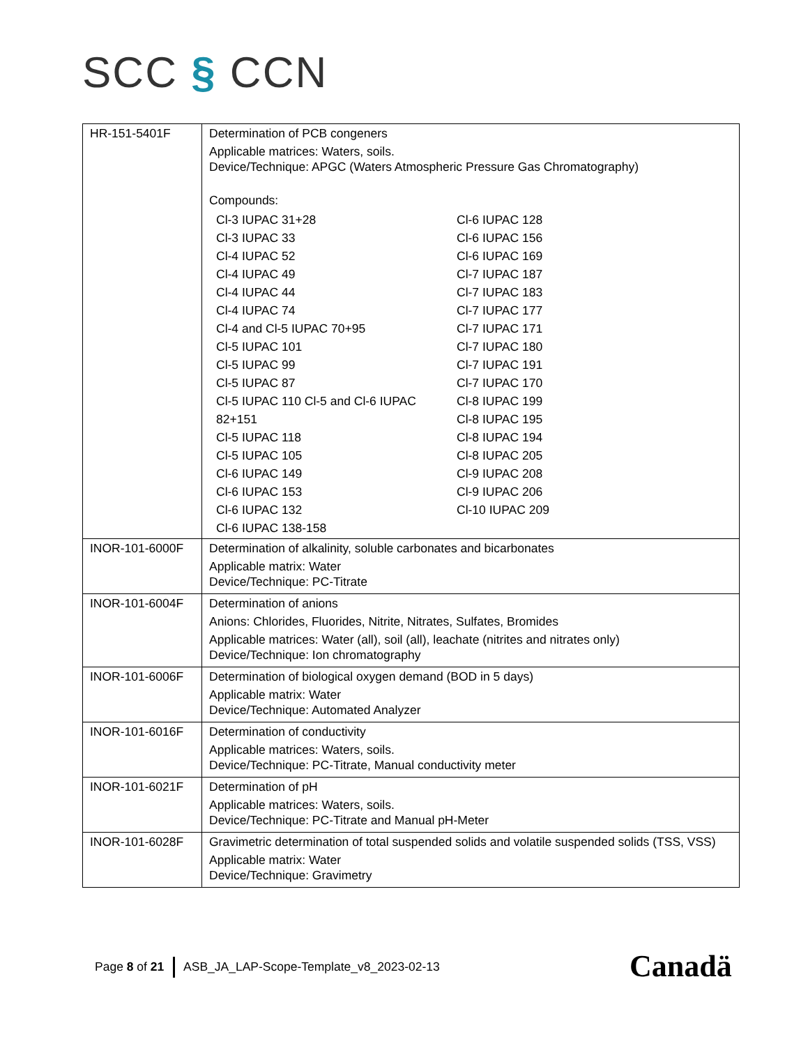SCC § CCN
| HR-151-5401F | Determination of PCB congeners Applicable matrices: Waters, soils. Device/Technique: APGC (Waters Atmospheric Pressure Gas Chromatography) Compounds: / Cl-3 IUPAC 31+28 / Cl-6 IUPAC 128 / / Cl-3 IUPAC 33 / Cl-6 IUPAC 156 / / Cl-4 IUPAC 52 / Cl-6 IUPAC 169 / / Cl-4 IUPAC 49 / Cl-7 IUPAC 187 / / Cl-4 IUPAC 44 / Cl-7 IUPAC 183 / / Cl-4 IUPAC 74 / Cl-7 IUPAC 177 / / Cl-4 and Cl-5 IUPAC 70+95 / Cl-7 IUPAC 171 / / Cl-5 IUPAC 101 / Cl-7 IUPAC 180 / / Cl-5 IUPAC 99 / Cl-7 IUPAC 191 / / Cl-5 IUPAC 87 / Cl-7 IUPAC 170 / / Cl-5 IUPAC 110 Cl-5 and Cl-6 IUPAC / Cl-8 IUPAC 199 / / 82+151 / Cl-8 IUPAC 195 / / Cl-5 IUPAC 118 / Cl-8 IUPAC 194 / / Cl-5 IUPAC 105 / Cl-8 IUPAC 205 / / Cl-6 IUPAC 149 / Cl-9 IUPAC 208 / / Cl-6 IUPAC 153 / Cl-9 IUPAC 206 / / Cl-6 IUPAC 132 / Cl-10 IUPAC 209 / / Cl-6 IUPAC 138-158 / / |
| INOR-101-6000F | Determination of alkalinity, soluble carbonates and bicarbonates Applicable matrix: Water Device/Technique: PC-Titrate |
| INOR-101-6004F | Determination of anions Anions: Chlorides, Fluorides, Nitrite, Nitrates, Sulfates, Bromides Applicable matrices: Water (all), soil (all), leachate (nitrites and nitrates only) Device/Technique: Ion chromatography |
| INOR-101-6006F | Determination of biological oxygen demand (BOD in 5 days) Applicable matrix: Water Device/Technique: Automated Analyzer |
| INOR-101-6016F | Determination of conductivity Applicable matrices: Waters, soils. Device/Technique: PC-Titrate, Manual conductivity meter |
| INOR-101-6021F | Determination of pH Applicable matrices: Waters, soils. Device/Technique: PC-Titrate and Manual pH-Meter |
| INOR-101-6028F | Gravimetric determination of total suspended solids and volatile suspended solids (TSS, VSS) Applicable matrix: Water Device/Technique: Gravimetry |
Page 8 of 21 ASB_JA_LAP-Scope-Template_v8_2023-02-13
Canadä